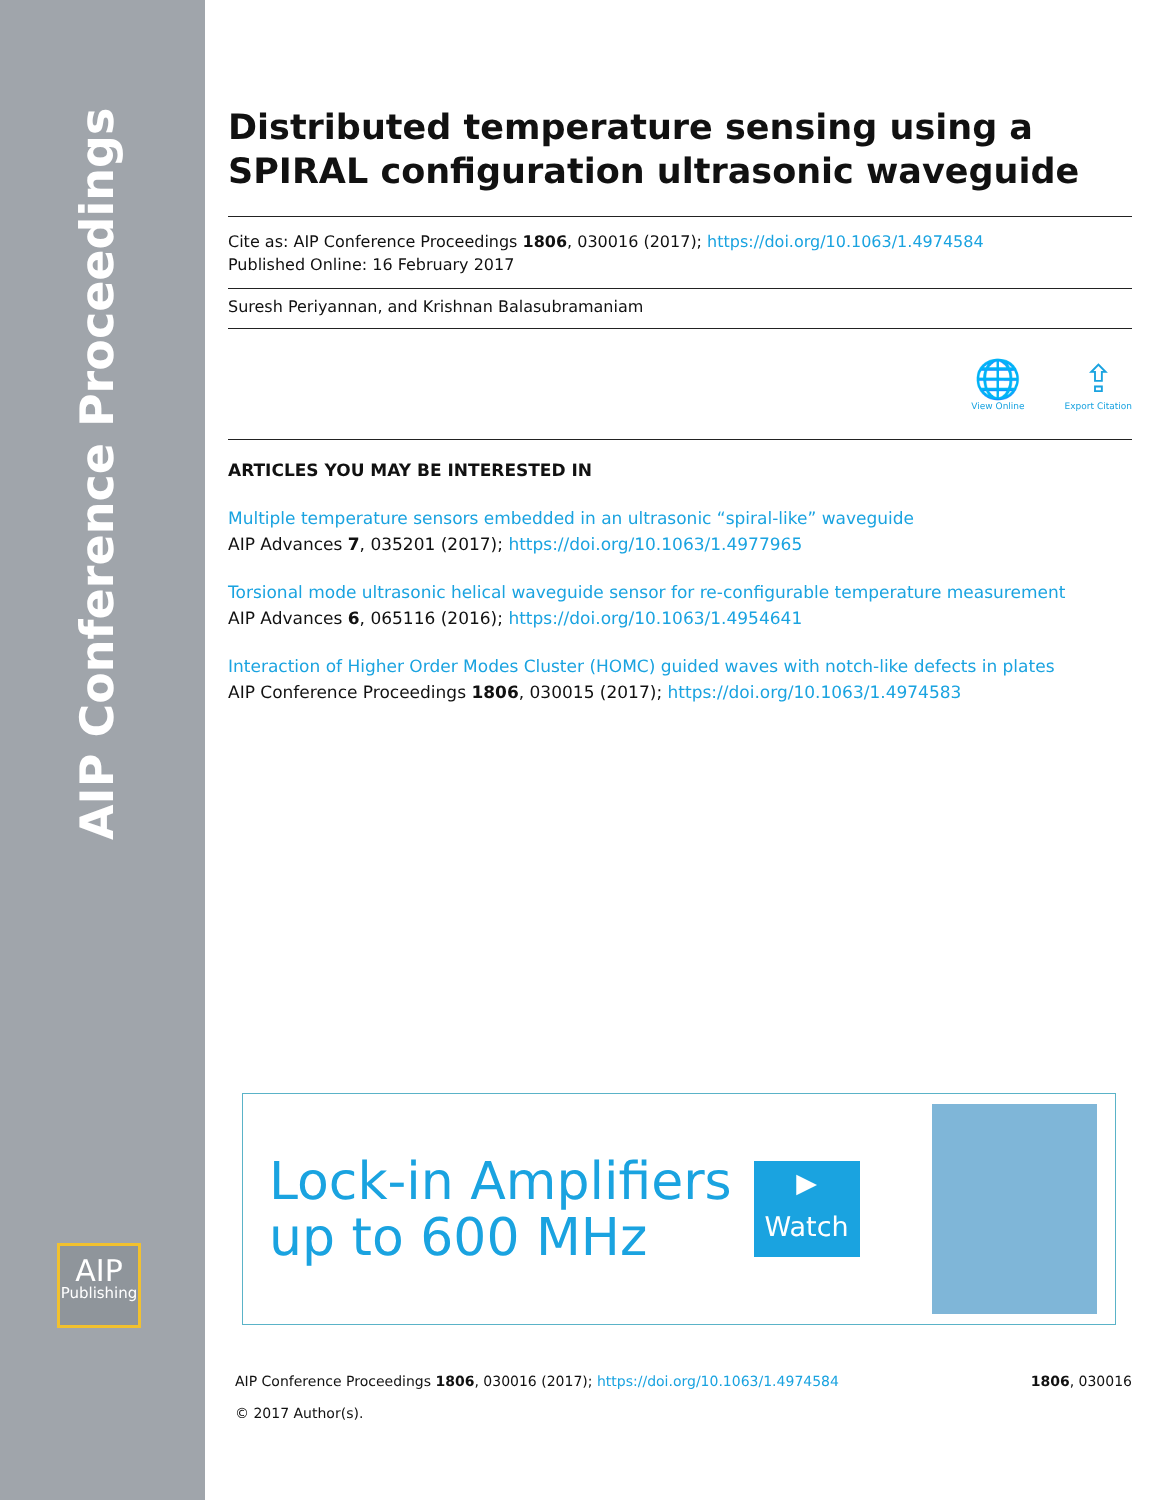AIP Conference Proceedings
AIP
Publishing
Distributed temperature sensing using a SPIRAL configuration ultrasonic waveguide
Cite as: AIP Conference Proceedings 1806, 030016 (2017); https://doi.org/10.1063/1.4974584
Published Online: 16 February 2017
Suresh Periyannan, and Krishnan Balasubramaniam
🌐
View Online
⇪
Export Citation
ARTICLES YOU MAY BE INTERESTED IN
Multiple temperature sensors embedded in an ultrasonic “spiral-like” waveguide
AIP Advances 7, 035201 (2017); https://doi.org/10.1063/1.4977965
Torsional mode ultrasonic helical waveguide sensor for re-configurable temperature measurement
AIP Advances 6, 065116 (2016); https://doi.org/10.1063/1.4954641
Interaction of Higher Order Modes Cluster (HOMC) guided waves with notch-like defects in plates
AIP Conference Proceedings 1806, 030015 (2017); https://doi.org/10.1063/1.4974583
Lock-in Amplifiers
up to 600 MHz
▶
Watch
1806, 030016 AIP Conference Proceedings 1806, 030016 (2017); https://doi.org/10.1063/1.4974584
© 2017 Author(s).